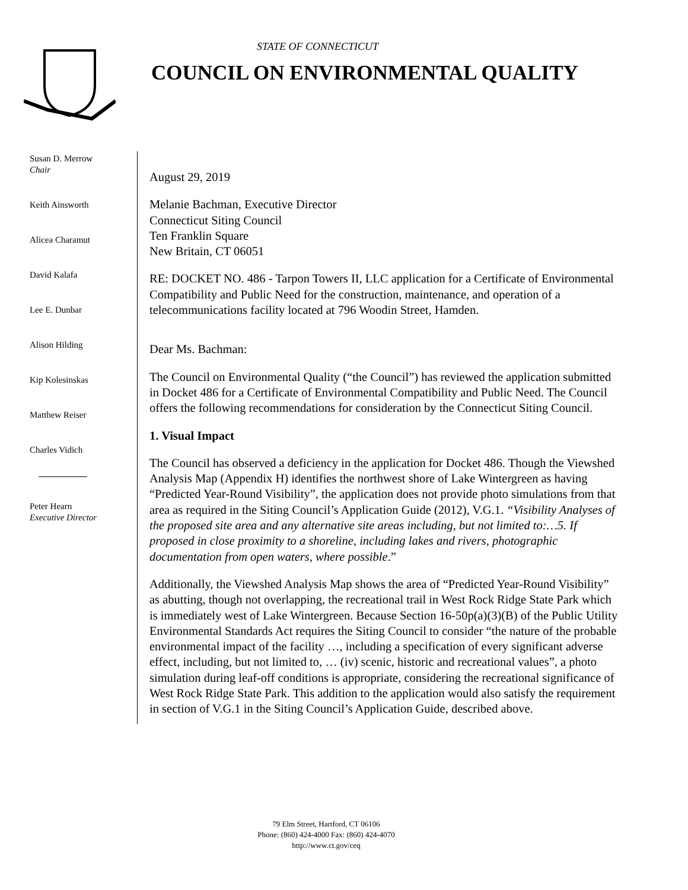STATE OF CONNECTICUT
COUNCIL ON ENVIRONMENTAL QUALITY
Susan D. Merrow
Chair
Keith Ainsworth
Alicea Charamut
David Kalafa
Lee E. Dunbar
Alison Hilding
Kip Kolesinskas
Matthew Reiser
Charles Vidich
Peter Hearn
Executive Director
August 29, 2019
Melanie Bachman, Executive Director
Connecticut Siting Council
Ten Franklin Square
New Britain, CT 06051
RE: DOCKET NO. 486 - Tarpon Towers II, LLC application for a Certificate of Environmental Compatibility and Public Need for the construction, maintenance, and operation of a telecommunications facility located at 796 Woodin Street, Hamden.
Dear Ms. Bachman:
The Council on Environmental Quality (“the Council”) has reviewed the application submitted in Docket 486 for a Certificate of Environmental Compatibility and Public Need. The Council offers the following recommendations for consideration by the Connecticut Siting Council.
1. Visual Impact
The Council has observed a deficiency in the application for Docket 486. Though the Viewshed Analysis Map (Appendix H) identifies the northwest shore of Lake Wintergreen as having “Predicted Year-Round Visibility”, the application does not provide photo simulations from that area as required in the Siting Council’s Application Guide (2012), V.G.1. “Visibility Analyses of the proposed site area and any alternative site areas including, but not limited to:…5. If proposed in close proximity to a shoreline, including lakes and rivers, photographic documentation from open waters, where possible.”
Additionally, the Viewshed Analysis Map shows the area of “Predicted Year-Round Visibility” as abutting, though not overlapping, the recreational trail in West Rock Ridge State Park which is immediately west of Lake Wintergreen. Because Section 16-50p(a)(3)(B) of the Public Utility Environmental Standards Act requires the Siting Council to consider “the nature of the probable environmental impact of the facility …, including a specification of every significant adverse effect, including, but not limited to, … (iv) scenic, historic and recreational values”, a photo simulation during leaf-off conditions is appropriate, considering the recreational significance of West Rock Ridge State Park. This addition to the application would also satisfy the requirement in section of V.G.1 in the Siting Council’s Application Guide, described above.
79 Elm Street, Hartford, CT 06106
Phone: (860) 424-4000 Fax: (860) 424-4070
http://www.ct.gov/ceq